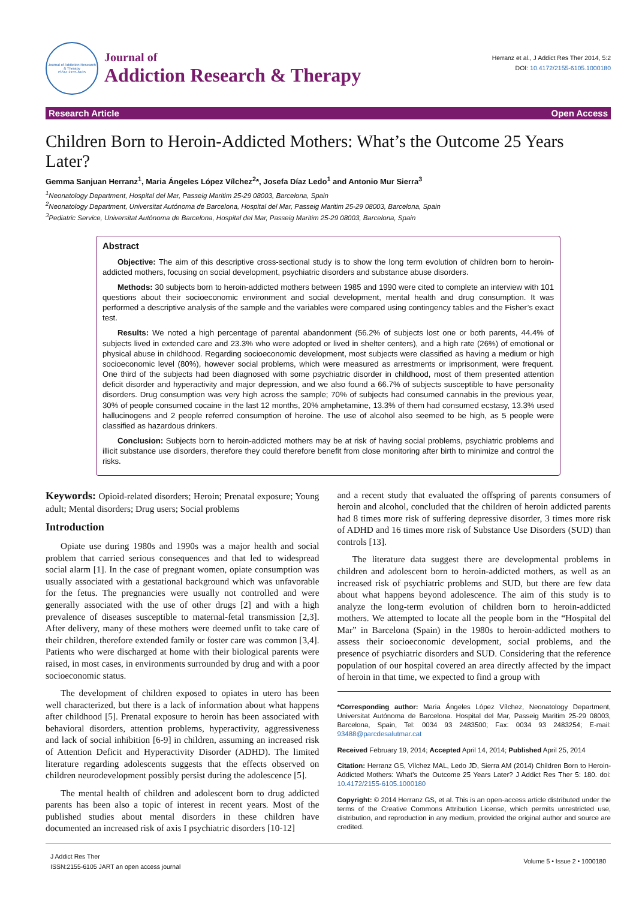Journal of Addiction Research & Therapy
ISSN: 2155-6105
Journal of
Addiction Research & Therapy
Herranz et al., J Addict Res Ther 2014, 5:2
DOI: 10.4172/2155-6105.1000180
Research Article Open Access
Children Born to Heroin-Addicted Mothers: What’s the Outcome 25 Years Later?
Gemma Sanjuan Herranz<sup>1</sup>, Maria Ángeles López Vílchez<sup>2</sup>*, Josefa Díaz Ledo<sup>1</sup> and Antonio Mur Sierra<sup>3</sup>
<sup>1</sup> Neonatology Department, Hospital del Mar, Passeig Maritim 25-29 08003, Barcelona, Spain
<sup>2</sup> Neonatology Department, Universitat Autónoma de Barcelona, Hospital del Mar, Passeig Maritim 25-29 08003, Barcelona, Spain
<sup>3</sup> Pediatric Service, Universitat Autónoma de Barcelona, Hospital del Mar, Passeig Maritim 25-29 08003, Barcelona, Spain
Abstract
Objective: The aim of this descriptive cross-sectional study is to show the long term evolution of children born to heroin-addicted mothers, focusing on social development, psychiatric disorders and substance abuse disorders.
Methods: 30 subjects born to heroin-addicted mothers between 1985 and 1990 were cited to complete an interview with 101 questions about their socioeconomic environment and social development, mental health and drug consumption. It was performed a descriptive analysis of the sample and the variables were compared using contingency tables and the Fisher’s exact test.
Results: We noted a high percentage of parental abandonment (56.2% of subjects lost one or both parents, 44.4% of subjects lived in extended care and 23.3% who were adopted or lived in shelter centers), and a high rate (26%) of emotional or physical abuse in childhood. Regarding socioeconomic development, most subjects were classified as having a medium or high socioeconomic level (80%), however social problems, which were measured as arrestments or imprisonment, were frequent. One third of the subjects had been diagnosed with some psychiatric disorder in childhood, most of them presented attention deficit disorder and hyperactivity and major depression, and we also found a 66.7% of subjects susceptible to have personality disorders. Drug consumption was very high across the sample; 70% of subjects had consumed cannabis in the previous year, 30% of people consumed cocaine in the last 12 months, 20% amphetamine, 13.3% of them had consumed ecstasy, 13.3% used hallucinogens and 2 people referred consumption of heroine. The use of alcohol also seemed to be high, as 5 people were classified as hazardous drinkers.
Conclusion: Subjects born to heroin-addicted mothers may be at risk of having social problems, psychiatric problems and illicit substance use disorders, therefore they could therefore benefit from close monitoring after birth to minimize and control the risks.
Keywords: Opioid-related disorders; Heroin; Prenatal exposure; Young adult; Mental disorders; Drug users; Social problems
Introduction
Opiate use during 1980s and 1990s was a major health and social problem that carried serious consequences and that led to widespread social alarm [1]. In the case of pregnant women, opiate consumption was usually associated with a gestational background which was unfavorable for the fetus. The pregnancies were usually not controlled and were generally associated with the use of other drugs [2] and with a high prevalence of diseases susceptible to maternal-fetal transmission [2,3]. After delivery, many of these mothers were deemed unfit to take care of their children, therefore extended family or foster care was common [3,4]. Patients who were discharged at home with their biological parents were raised, in most cases, in environments surrounded by drug and with a poor socioeconomic status.
The development of children exposed to opiates in utero has been well characterized, but there is a lack of information about what happens after childhood [5]. Prenatal exposure to heroin has been associated with behavioral disorders, attention problems, hyperactivity, aggressiveness and lack of social inhibition [6-9] in children, assuming an increased risk of Attention Deficit and Hyperactivity Disorder (ADHD). The limited literature regarding adolescents suggests that the effects observed on children neurodevelopment possibly persist during the adolescence [5].
The mental health of children and adolescent born to drug addicted parents has been also a topic of interest in recent years. Most of the published studies about mental disorders in these children have documented an increased risk of axis I psychiatric disorders [10-12]
and a recent study that evaluated the offspring of parents consumers of heroin and alcohol, concluded that the children of heroin addicted parents had 8 times more risk of suffering depressive disorder, 3 times more risk of ADHD and 16 times more risk of Substance Use Disorders (SUD) than controls [13].
The literature data suggest there are developmental problems in children and adolescent born to heroin-addicted mothers, as well as an increased risk of psychiatric problems and SUD, but there are few data about what happens beyond adolescence. The aim of this study is to analyze the long-term evolution of children born to heroin-addicted mothers. We attempted to locate all the people born in the “Hospital del Mar” in Barcelona (Spain) in the 1980s to heroin-addicted mothers to assess their socioeconomic development, social problems, and the presence of psychiatric disorders and SUD. Considering that the reference population of our hospital covered an area directly affected by the impact of heroin in that time, we expected to find a group with
*Corresponding author: Maria Ángeles López Vílchez, Neonatology Department, Universitat Autónoma de Barcelona. Hospital del Mar, Passeig Maritim 25-29 08003, Barcelona, Spain, Tel: 0034 93 2483500; Fax: 0034 93 2483254; E-mail: 93488@parcdesalutmar.cat
Received February 19, 2014; Accepted April 14, 2014; Published April 25, 2014
Citation: Herranz GS, Vílchez MAL, Ledo JD, Sierra AM (2014) Children Born to Heroin-Addicted Mothers: What’s the Outcome 25 Years Later? J Addict Res Ther 5: 180. doi: 10.4172/2155-6105.1000180
Copyright: © 2014 Herranz GS, et al. This is an open-access article distributed under the terms of the Creative Commons Attribution License, which permits unrestricted use, distribution, and reproduction in any medium, provided the original author and source are credited.
J Addict Res Ther
ISSN:2155-6105 JART an open access journal
Volume 5 • Issue 2 • 1000180